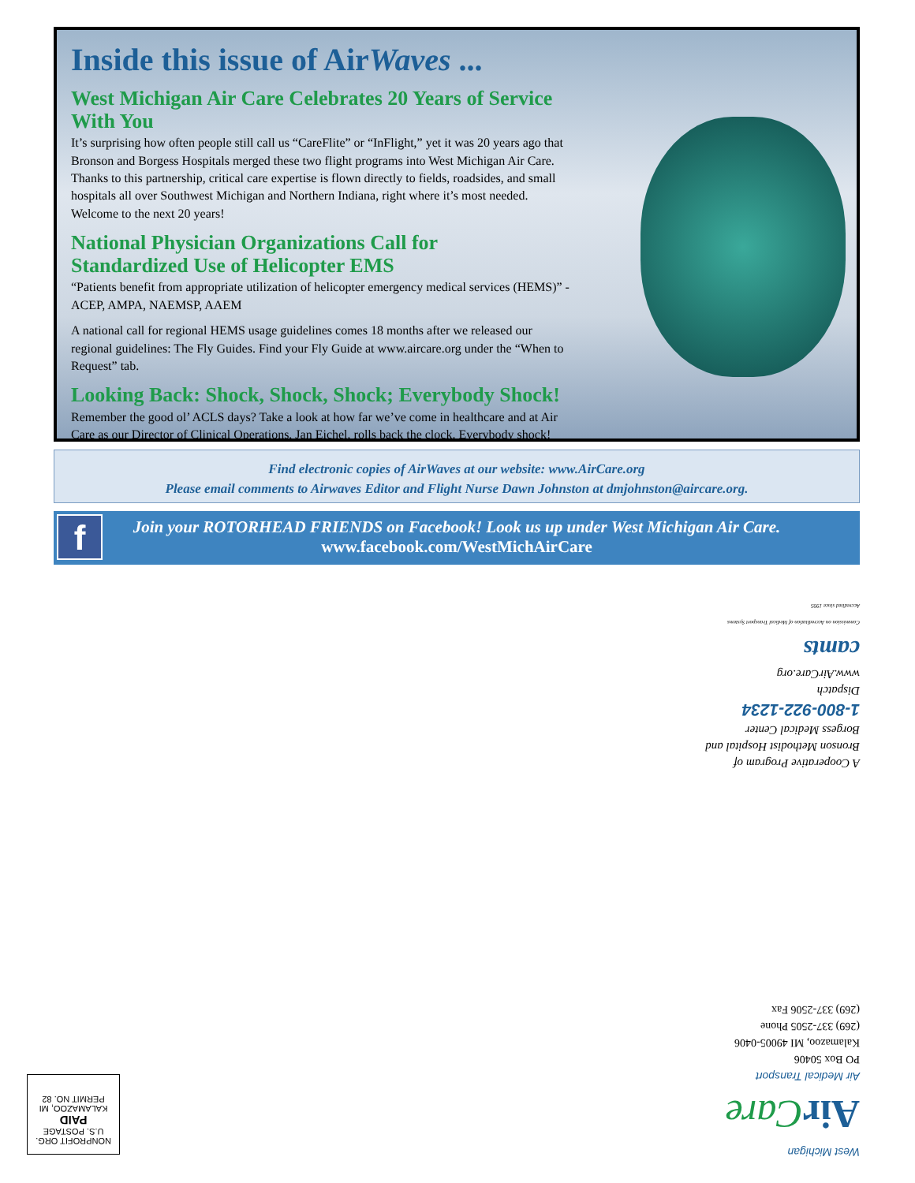Inside this issue of AirWaves ...
West Michigan Air Care Celebrates 20 Years of Service With You
It’s surprising how often people still call us “CareFlite” or “InFlight,” yet it was 20 years ago that Bronson and Borgess Hospitals merged these two flight programs into West Michigan Air Care. Thanks to this partnership, critical care expertise is flown directly to fields, roadsides, and small hospitals all over Southwest Michigan and Northern Indiana, right where it’s most needed. Welcome to the next 20 years!
National Physician Organizations Call for
Standardized Use of Helicopter EMS
“Patients benefit from appropriate utilization of helicopter emergency medical services (HEMS)” - ACEP, AMPA, NAEMSP, AAEM
A national call for regional HEMS usage guidelines comes 18 months after we released our regional guidelines: The Fly Guides. Find your Fly Guide at www.aircare.org under the “When to Request” tab.
Looking Back: Shock, Shock, Shock; Everybody Shock!
Remember the good ol’ ACLS days? Take a look at how far we’ve come in healthcare and at Air Care as our Director of Clinical Operations, Jan Eichel, rolls back the clock. Everybody shock!
Find electronic copies of AirWaves at our website: www.AirCare.org
Please email comments to Airwaves Editor and Flight Nurse Dawn Johnston at dmjohnston@aircare.org.
f
Join your ROTORHEAD FRIENDS on Facebook! Look us up under West Michigan Air Care.
www.facebook.com/WestMichAirCare
A Cooperative Program of
Bronson Methodist Hospital and
Borgess Medical Center
1-800-922-1234
Dispatch
www.AirCare.org
camts
Commission on Accreditation of Medical Transport Systems
Accredited since 1995
West Michigan
Air Care
Air Medical Transport
PO Box 50406
Kalamazoo, MI 49005-0406
(269) 337-2505 Phone
(269) 337-2506 Fax
NONPROFIT ORG.
U.S. POSTAGE
PAID
KALAMAZOO, MI
PERMIT NO. 82